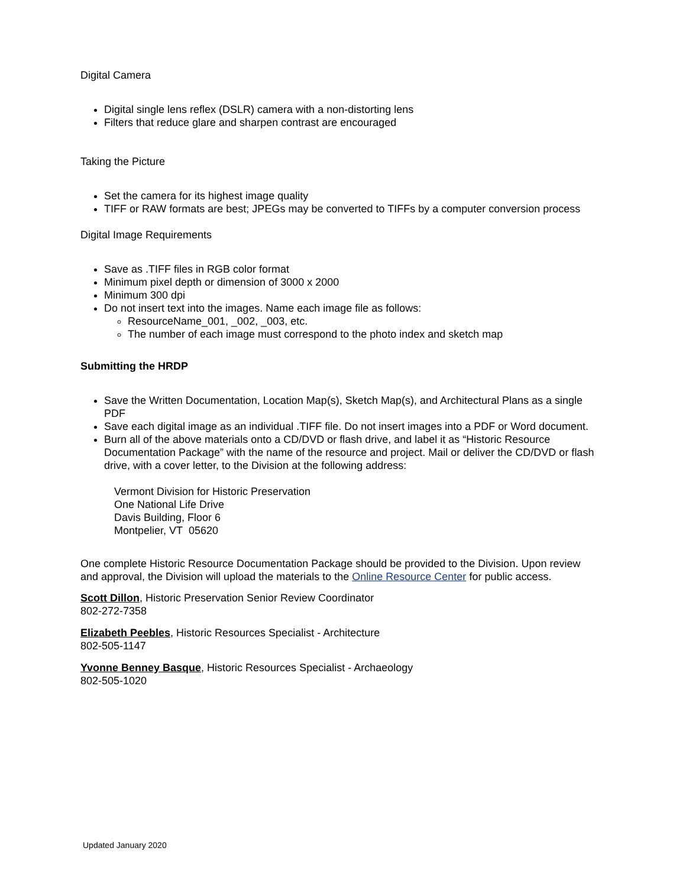Digital Camera
Digital single lens reflex (DSLR) camera with a non-distorting lens
Filters that reduce glare and sharpen contrast are encouraged
Taking the Picture
Set the camera for its highest image quality
TIFF or RAW formats are best; JPEGs may be converted to TIFFs by a computer conversion process
Digital Image Requirements
Save as .TIFF files in RGB color format
Minimum pixel depth or dimension of 3000 x 2000
Minimum 300 dpi
Do not insert text into the images. Name each image file as follows:
ResourceName_001, _002, _003, etc.
The number of each image must correspond to the photo index and sketch map
Submitting the HRDP
Save the Written Documentation, Location Map(s), Sketch Map(s), and Architectural Plans as a single PDF
Save each digital image as an individual .TIFF file. Do not insert images into a PDF or Word document.
Burn all of the above materials onto a CD/DVD or flash drive, and label it as “Historic Resource Documentation Package” with the name of the resource and project. Mail or deliver the CD/DVD or flash drive, with a cover letter, to the Division at the following address:
Vermont Division for Historic Preservation
One National Life Drive
Davis Building, Floor 6
Montpelier, VT 05620
One complete Historic Resource Documentation Package should be provided to the Division. Upon review and approval, the Division will upload the materials to the Online Resource Center for public access.
Scott Dillon, Historic Preservation Senior Review Coordinator
802-272-7358
Elizabeth Peebles, Historic Resources Specialist - Architecture
802-505-1147
Yvonne Benney Basque, Historic Resources Specialist - Archaeology
802-505-1020
Updated January 2020